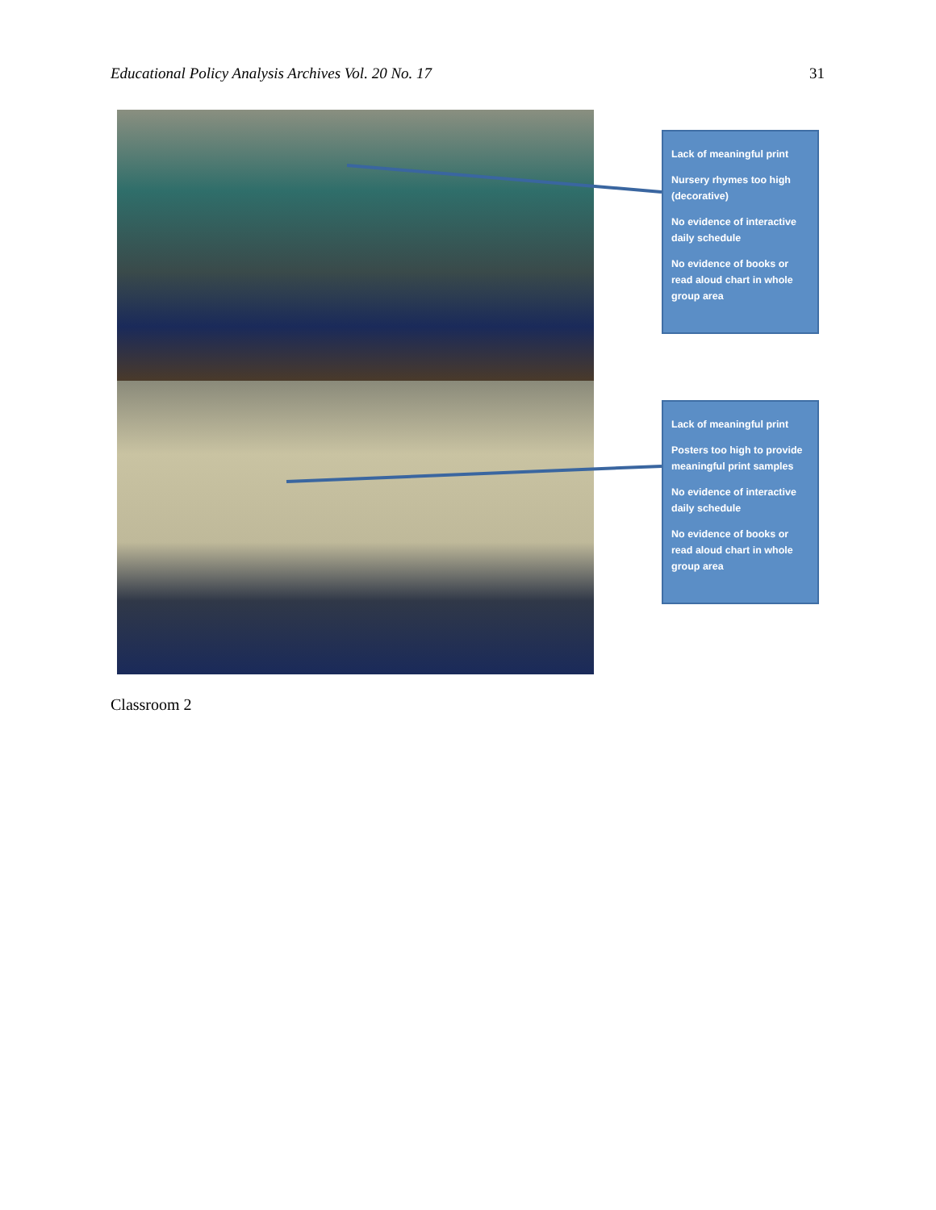Educational Policy Analysis Archives Vol. 20 No. 17 31
Lack of meaningful print
Nursery rhymes too high (decorative)
No evidence of interactive daily schedule
No evidence of books or read aloud chart in whole group area
Lack of meaningful print
Posters too high to provide meaningful print samples
No evidence of interactive daily schedule
No evidence of books or read aloud chart in whole group area
Classroom 2